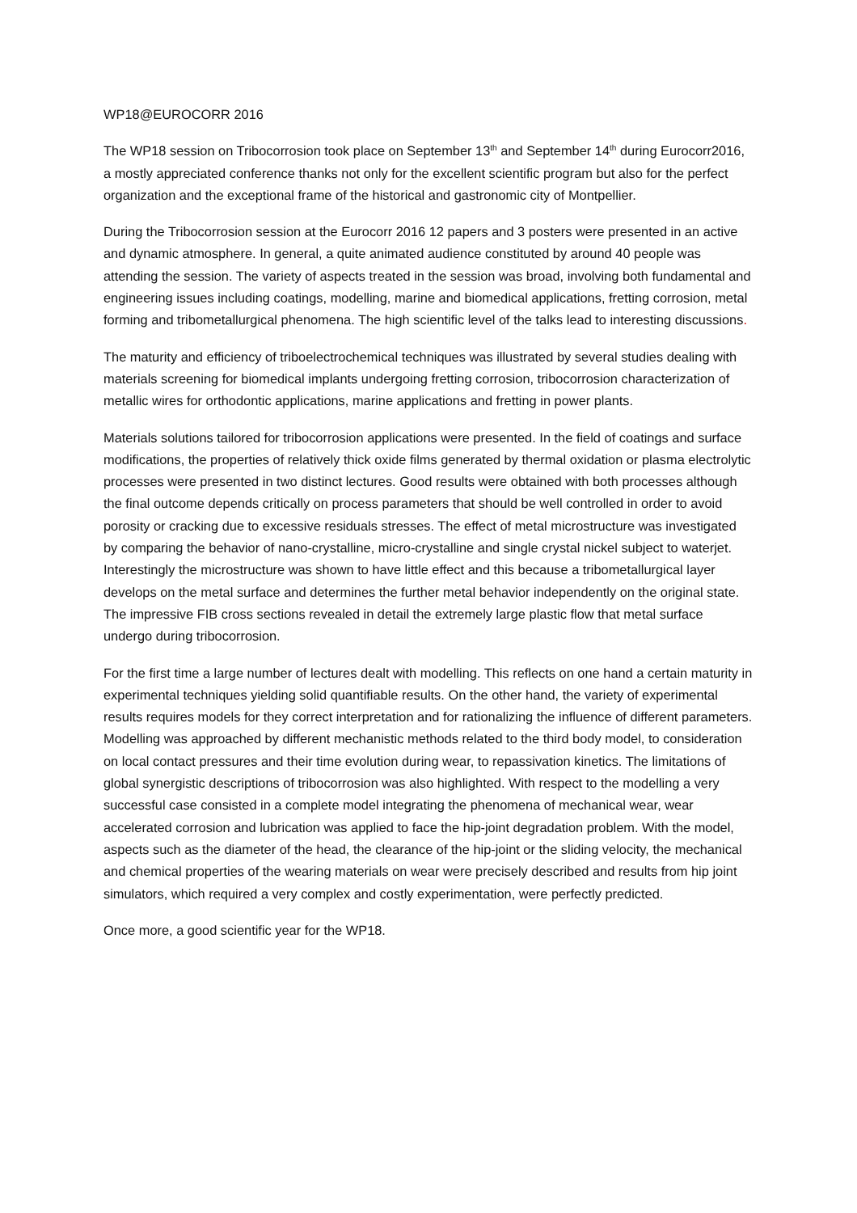WP18@EUROCORR 2016
The WP18 session on Tribocorrosion took place on September 13<sup>th</sup> and September 14<sup>th</sup> during Eurocorr2016, a mostly appreciated conference thanks not only for the excellent scientific program but also for the perfect organization and the exceptional frame of the historical and gastronomic city of Montpellier.
During the Tribocorrosion session at the Eurocorr 2016 12 papers and 3 posters were presented in an active and dynamic atmosphere. In general, a quite animated audience constituted by around 40 people was attending the session. The variety of aspects treated in the session was broad, involving both fundamental and engineering issues including coatings, modelling, marine and biomedical applications, fretting corrosion, metal forming and tribometallurgical phenomena. The high scientific level of the talks lead to interesting discussions.
The maturity and efficiency of triboelectrochemical techniques was illustrated by several studies dealing with materials screening for biomedical implants undergoing fretting corrosion, tribocorrosion characterization of metallic wires for orthodontic applications, marine applications and fretting in power plants.
Materials solutions tailored for tribocorrosion applications were presented. In the field of coatings and surface modifications, the properties of relatively thick oxide films generated by thermal oxidation or plasma electrolytic processes were presented in two distinct lectures. Good results were obtained with both processes although the final outcome depends critically on process parameters that should be well controlled in order to avoid porosity or cracking due to excessive residuals stresses. The effect of metal microstructure was investigated by comparing the behavior of nano-crystalline, micro-crystalline and single crystal nickel subject to waterjet. Interestingly the microstructure was shown to have little effect and this because a tribometallurgical layer develops on the metal surface and determines the further metal behavior independently on the original state. The impressive FIB cross sections revealed in detail the extremely large plastic flow that metal surface undergo during tribocorrosion.
For the first time a large number of lectures dealt with modelling. This reflects on one hand a certain maturity in experimental techniques yielding solid quantifiable results. On the other hand, the variety of experimental results requires models for they correct interpretation and for rationalizing the influence of different parameters. Modelling was approached by different mechanistic methods related to the third body model, to consideration on local contact pressures and their time evolution during wear, to repassivation kinetics. The limitations of global synergistic descriptions of tribocorrosion was also highlighted. With respect to the modelling a very successful case consisted in a complete model integrating the phenomena of mechanical wear, wear accelerated corrosion and lubrication was applied to face the hip-joint degradation problem. With the model, aspects such as the diameter of the head, the clearance of the hip-joint or the sliding velocity, the mechanical and chemical properties of the wearing materials on wear were precisely described and results from hip joint simulators, which required a very complex and costly experimentation, were perfectly predicted.
Once more, a good scientific year for the WP18.